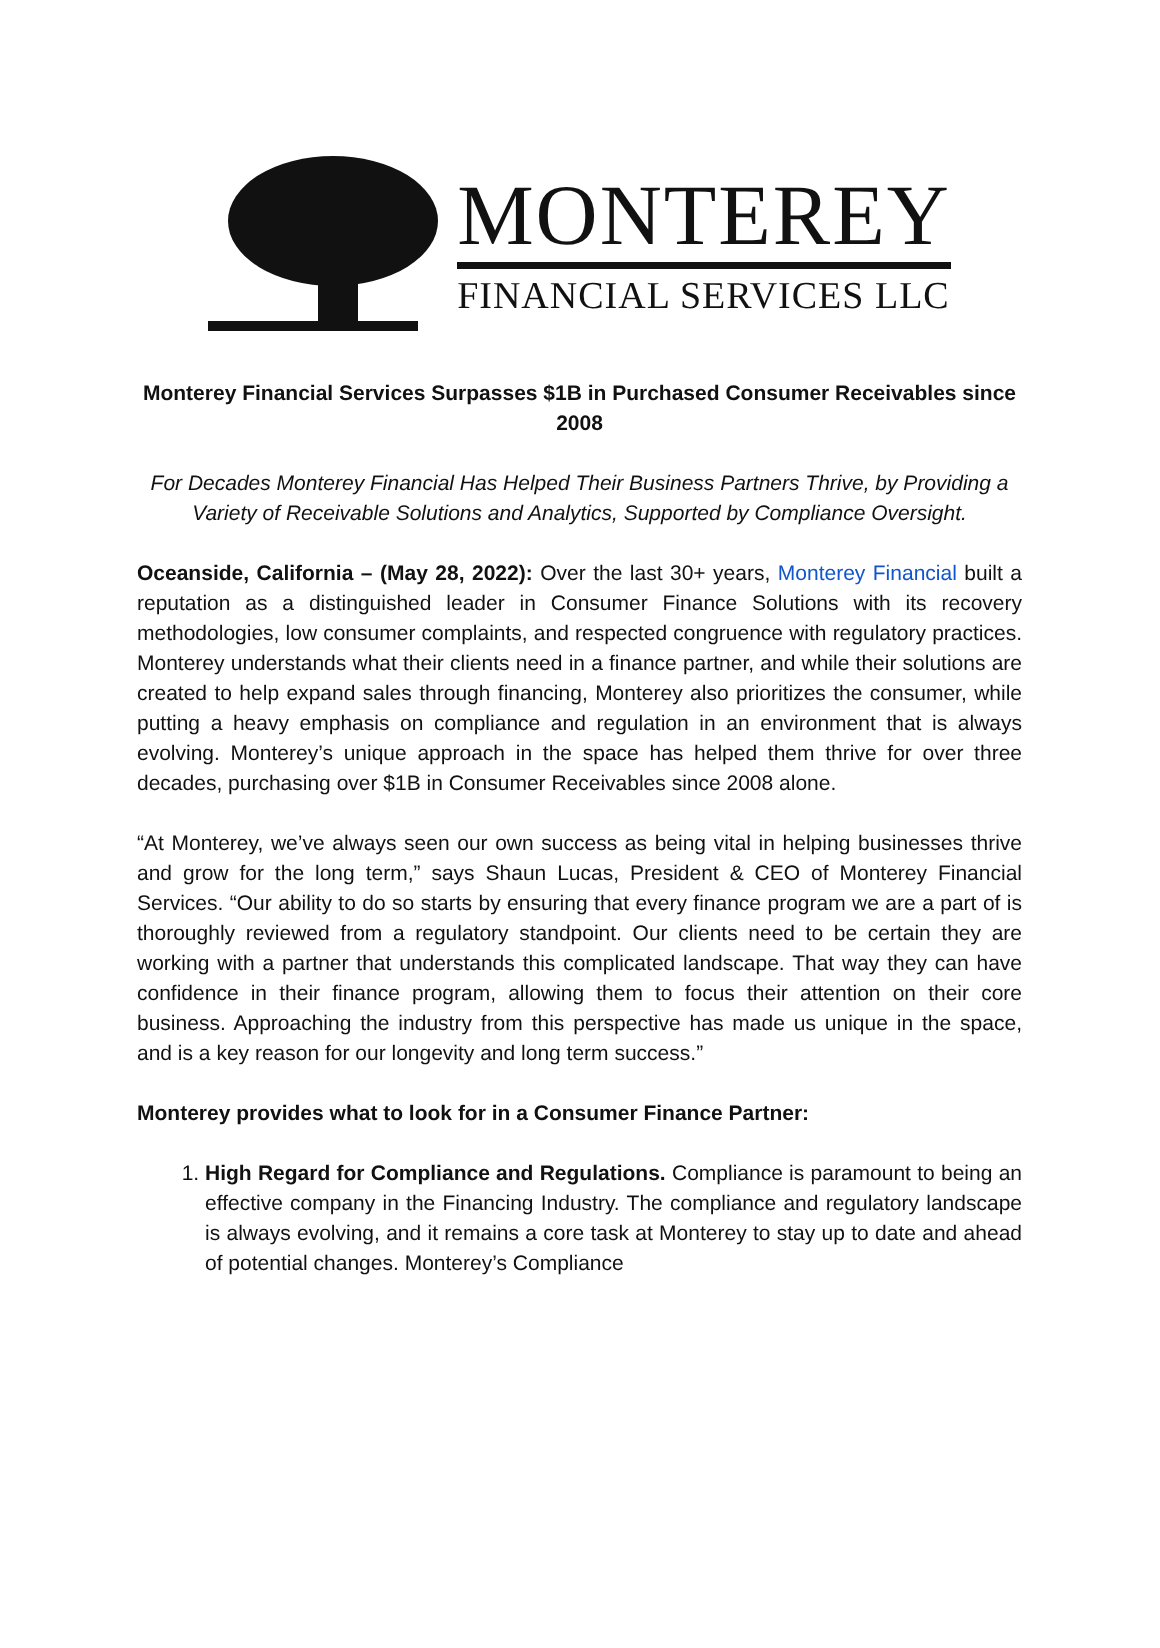MONTEREY
FINANCIAL SERVICES LLC
Monterey Financial Services Surpasses $1B in Purchased Consumer Receivables since 2008
For Decades Monterey Financial Has Helped Their Business Partners Thrive, by Providing a Variety of Receivable Solutions and Analytics, Supported by Compliance Oversight.
Oceanside, California – (May 28, 2022): Over the last 30+ years, Monterey Financial built a reputation as a distinguished leader in Consumer Finance Solutions with its recovery methodologies, low consumer complaints, and respected congruence with regulatory practices. Monterey understands what their clients need in a finance partner, and while their solutions are created to help expand sales through financing, Monterey also prioritizes the consumer, while putting a heavy emphasis on compliance and regulation in an environment that is always evolving. Monterey’s unique approach in the space has helped them thrive for over three decades, purchasing over $1B in Consumer Receivables since 2008 alone.
“At Monterey, we’ve always seen our own success as being vital in helping businesses thrive and grow for the long term,” says Shaun Lucas, President & CEO of Monterey Financial Services. “Our ability to do so starts by ensuring that every finance program we are a part of is thoroughly reviewed from a regulatory standpoint. Our clients need to be certain they are working with a partner that understands this complicated landscape. That way they can have confidence in their finance program, allowing them to focus their attention on their core business. Approaching the industry from this perspective has made us unique in the space, and is a key reason for our longevity and long term success.”
Monterey provides what to look for in a Consumer Finance Partner:
1. High Regard for Compliance and Regulations. Compliance is paramount to being an effective company in the Financing Industry. The compliance and regulatory landscape is always evolving, and it remains a core task at Monterey to stay up to date and ahead of potential changes. Monterey’s Compliance